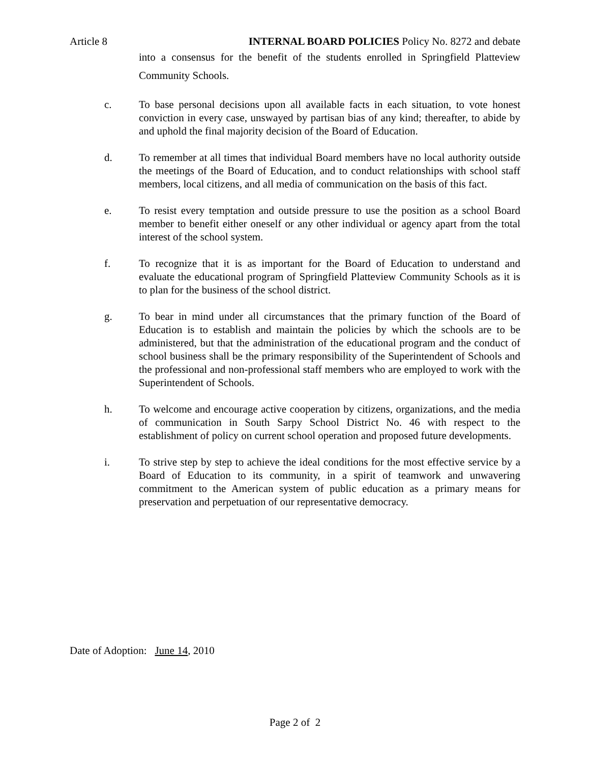Article 8 INTERNAL BOARD POLICIES Policy No. 8272 and debate
into a consensus for the benefit of the students enrolled in Springfield Platteview Community Schools.
c. To base personal decisions upon all available facts in each situation, to vote honest conviction in every case, unswayed by partisan bias of any kind; thereafter, to abide by and uphold the final majority decision of the Board of Education.
d. To remember at all times that individual Board members have no local authority outside the meetings of the Board of Education, and to conduct relationships with school staff members, local citizens, and all media of communication on the basis of this fact.
e. To resist every temptation and outside pressure to use the position as a school Board member to benefit either oneself or any other individual or agency apart from the total interest of the school system.
f. To recognize that it is as important for the Board of Education to understand and evaluate the educational program of Springfield Platteview Community Schools as it is to plan for the business of the school district.
g. To bear in mind under all circumstances that the primary function of the Board of Education is to establish and maintain the policies by which the schools are to be administered, but that the administration of the educational program and the conduct of school business shall be the primary responsibility of the Superintendent of Schools and the professional and non-professional staff members who are employed to work with the Superintendent of Schools.
h. To welcome and encourage active cooperation by citizens, organizations, and the media of communication in South Sarpy School District No. 46 with respect to the establishment of policy on current school operation and proposed future developments.
i. To strive step by step to achieve the ideal conditions for the most effective service by a Board of Education to its community, in a spirit of teamwork and unwavering commitment to the American system of public education as a primary means for preservation and perpetuation of our representative democracy.
Date of Adoption: June 14, 2010
Page 2 of 2